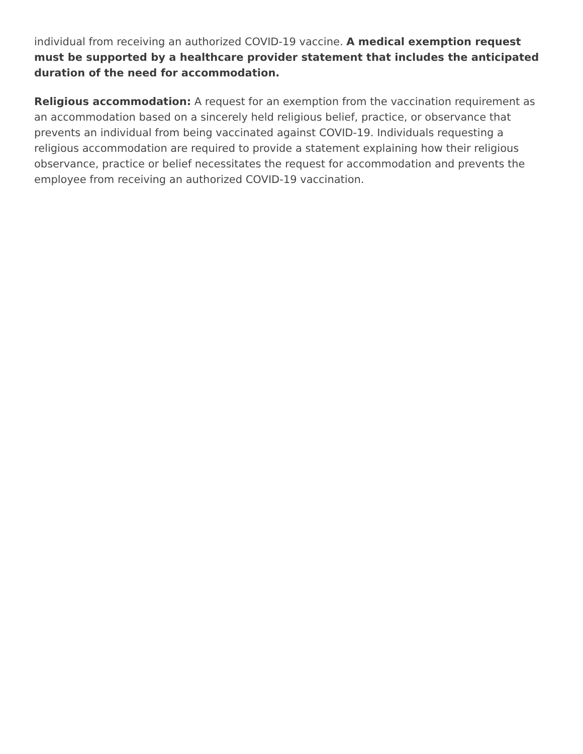individual from receiving an authorized COVID-19 vaccine. A medical exemption request must be supported by a healthcare provider statement that includes the anticipated duration of the need for accommodation.
Religious accommodation: A request for an exemption from the vaccination requirement as an accommodation based on a sincerely held religious belief, practice, or observance that prevents an individual from being vaccinated against COVID-19. Individuals requesting a religious accommodation are required to provide a statement explaining how their religious observance, practice or belief necessitates the request for accommodation and prevents the employee from receiving an authorized COVID-19 vaccination.